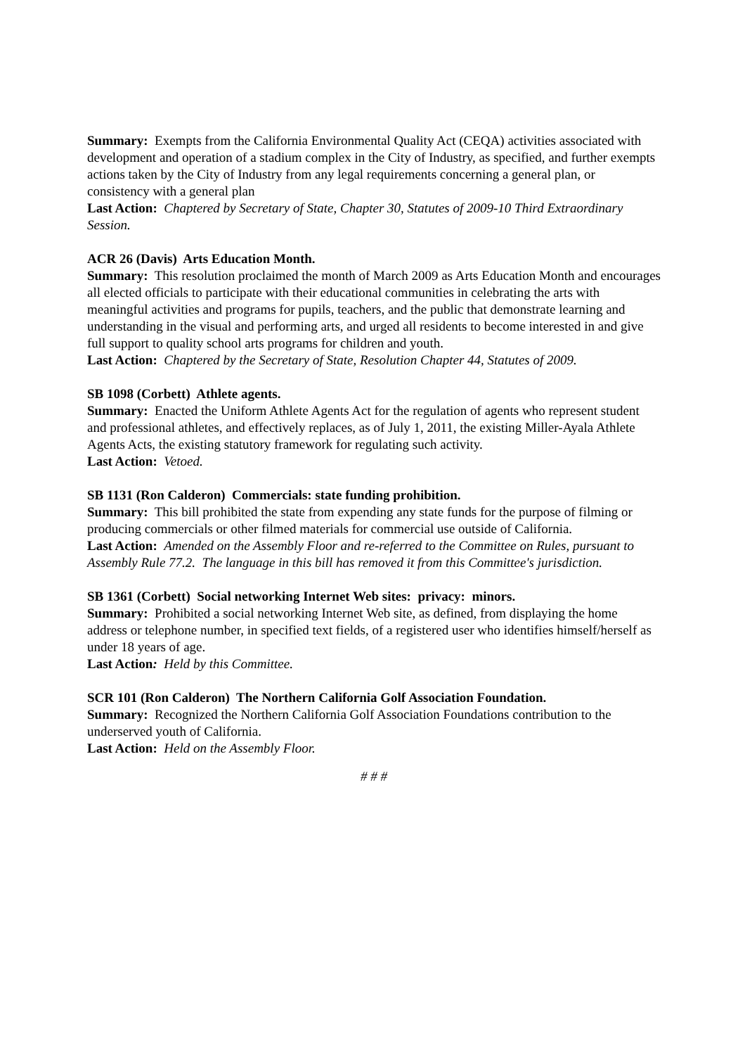Summary: Exempts from the California Environmental Quality Act (CEQA) activities associated with development and operation of a stadium complex in the City of Industry, as specified, and further exempts actions taken by the City of Industry from any legal requirements concerning a general plan, or consistency with a general plan
Last Action: Chaptered by Secretary of State, Chapter 30, Statutes of 2009-10 Third Extraordinary Session.
ACR 26 (Davis) Arts Education Month.
Summary: This resolution proclaimed the month of March 2009 as Arts Education Month and encourages all elected officials to participate with their educational communities in celebrating the arts with meaningful activities and programs for pupils, teachers, and the public that demonstrate learning and understanding in the visual and performing arts, and urged all residents to become interested in and give full support to quality school arts programs for children and youth.
Last Action: Chaptered by the Secretary of State, Resolution Chapter 44, Statutes of 2009.
SB 1098 (Corbett) Athlete agents.
Summary: Enacted the Uniform Athlete Agents Act for the regulation of agents who represent student and professional athletes, and effectively replaces, as of July 1, 2011, the existing Miller-Ayala Athlete Agents Acts, the existing statutory framework for regulating such activity.
Last Action: Vetoed.
SB 1131 (Ron Calderon) Commercials: state funding prohibition.
Summary: This bill prohibited the state from expending any state funds for the purpose of filming or producing commercials or other filmed materials for commercial use outside of California.
Last Action: Amended on the Assembly Floor and re-referred to the Committee on Rules, pursuant to Assembly Rule 77.2. The language in this bill has removed it from this Committee's jurisdiction.
SB 1361 (Corbett) Social networking Internet Web sites: privacy: minors.
Summary: Prohibited a social networking Internet Web site, as defined, from displaying the home address or telephone number, in specified text fields, of a registered user who identifies himself/herself as under 18 years of age.
Last Action: Held by this Committee.
SCR 101 (Ron Calderon) The Northern California Golf Association Foundation.
Summary: Recognized the Northern California Golf Association Foundations contribution to the underserved youth of California.
Last Action: Held on the Assembly Floor.
# # #